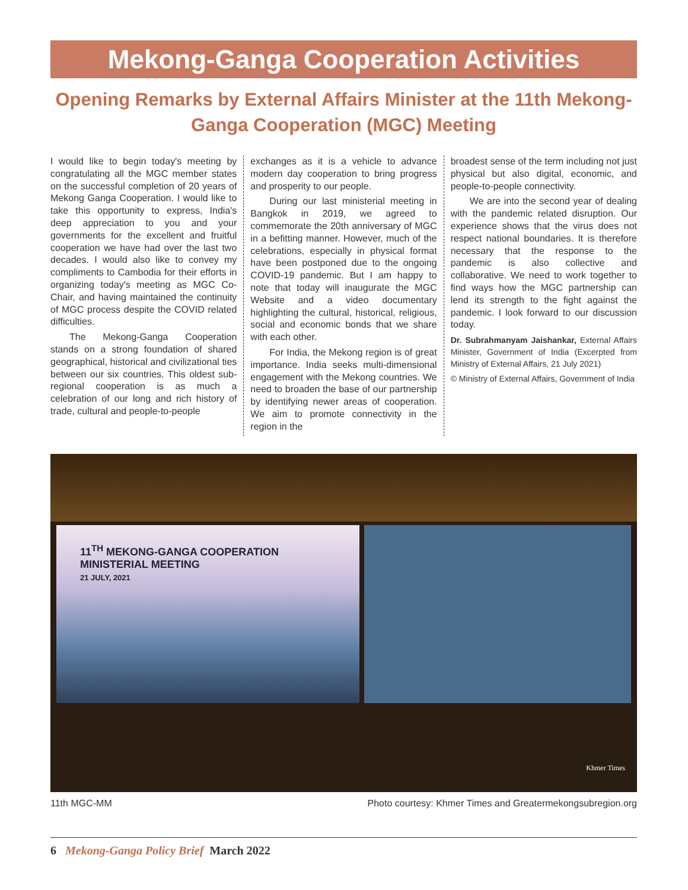Mekong-Ganga Cooperation Activities
Opening Remarks by External Affairs Minister at the 11th Mekong-Ganga Cooperation (MGC) Meeting
I would like to begin today's meeting by congratulating all the MGC member states on the successful completion of 20 years of Mekong Ganga Cooperation. I would like to take this opportunity to express, India's deep appreciation to you and your governments for the excellent and fruitful cooperation we have had over the last two decades. I would also like to convey my compliments to Cambodia for their efforts in organizing today's meeting as MGC Co-Chair, and having maintained the continuity of MGC process despite the COVID related difficulties.
The Mekong-Ganga Cooperation stands on a strong foundation of shared geographical, historical and civilizational ties between our six countries. This oldest sub-regional cooperation is as much a celebration of our long and rich history of trade, cultural and people-to-people
exchanges as it is a vehicle to advance modern day cooperation to bring progress and prosperity to our people.
During our last ministerial meeting in Bangkok in 2019, we agreed to commemorate the 20th anniversary of MGC in a befitting manner. However, much of the celebrations, especially in physical format have been postponed due to the ongoing COVID-19 pandemic. But I am happy to note that today will inaugurate the MGC Website and a video documentary highlighting the cultural, historical, religious, social and economic bonds that we share with each other.
For India, the Mekong region is of great importance. India seeks multi-dimensional engagement with the Mekong countries. We need to broaden the base of our partnership by identifying newer areas of cooperation. We aim to promote connectivity in the region in the
broadest sense of the term including not just physical but also digital, economic, and people-to-people connectivity.
We are into the second year of dealing with the pandemic related disruption. Our experience shows that the virus does not respect national boundaries. It is therefore necessary that the response to the pandemic is also collective and collaborative. We need to work together to find ways how the MGC partnership can lend its strength to the fight against the pandemic. I look forward to our discussion today.
Dr. Subrahmanyam Jaishankar, External Affairs Minister, Government of India (Excerpted from Ministry of External Affairs, 21 July 2021)
© Ministry of External Affairs, Government of India
11<sup>TH</sup> MEKONG-GANGA COOPERATION MINISTERIAL MEETING
21 JULY, 2021
Khmer Times
11th MGC-MM Photo courtesy: Khmer Times and Greatermekongsubregion.org
6 Mekong-Ganga Policy Brief March 2022